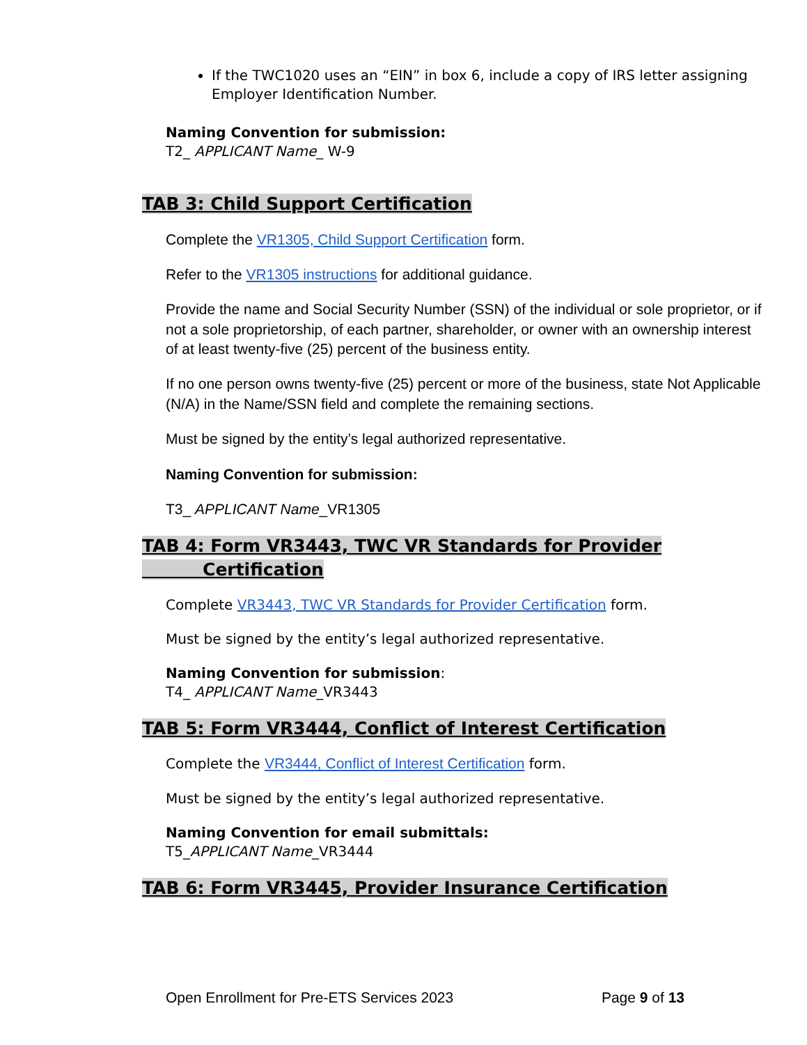If the TWC1020 uses an “EIN” in box 6, include a copy of IRS letter assigning Employer Identification Number.
Naming Convention for submission:
T2_ APPLICANT Name_ W-9
TAB 3: Child Support Certification
Complete the VR1305, Child Support Certification form.
Refer to the VR1305 instructions for additional guidance.
Provide the name and Social Security Number (SSN) of the individual or sole proprietor, or if not a sole proprietorship, of each partner, shareholder, or owner with an ownership interest of at least twenty-five (25) percent of the business entity.
If no one person owns twenty-five (25) percent or more of the business, state Not Applicable (N/A) in the Name/SSN field and complete the remaining sections.
Must be signed by the entity’s legal authorized representative.
Naming Convention for submission:
T3_ APPLICANT Name_VR1305
TAB 4: Form VR3443, TWC VR Standards for Provider
Certification
Complete VR3443, TWC VR Standards for Provider Certification form.
Must be signed by the entity’s legal authorized representative.
Naming Convention for submission:
T4_ APPLICANT Name_VR3443
TAB 5: Form VR3444, Conflict of Interest Certification
Complete the VR3444, Conflict of Interest Certification form.
Must be signed by the entity’s legal authorized representative.
Naming Convention for email submittals:
T5_APPLICANT Name_VR3444
TAB 6: Form VR3445, Provider Insurance Certification
Open Enrollment for Pre-ETS Services 2023 Page 9 of 13